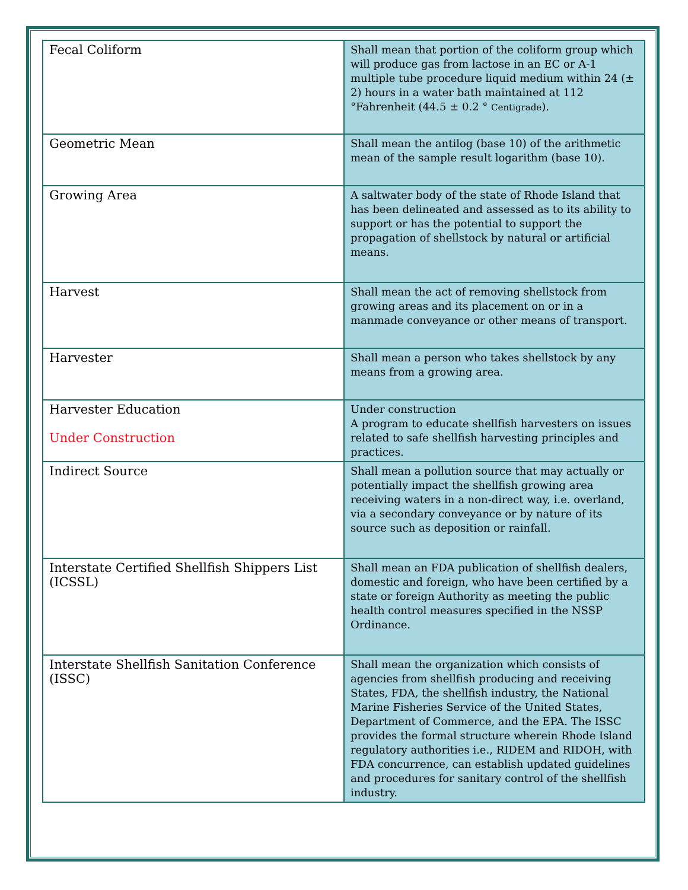| Fecal Coliform | Shall mean that portion of the coliform group which will produce gas from lactose in an EC or A-1 multiple tube procedure liquid medium within 24 (± 2) hours in a water bath maintained at 112 °Fahrenheit (44.5 ± 0.2 ° Centigrade ). |
| Geometric Mean | Shall mean the antilog (base 10) of the arithmetic mean of the sample result logarithm (base 10). |
| Growing Area | A saltwater body of the state of Rhode Island that has been delineated and assessed as to its ability to support or has the potential to support the propagation of shellstock by natural or artificial means. |
| Harvest | Shall mean the act of removing shellstock from growing areas and its placement on or in a manmade conveyance or other means of transport. |
| Harvester | Shall mean a person who takes shellstock by any means from a growing area. |
| Harvester Education Under Construction | Under construction A program to educate shellfish harvesters on issues related to safe shellfish harvesting principles and practices. |
| Indirect Source | Shall mean a pollution source that may actually or potentially impact the shellfish growing area receiving waters in a non-direct way, i.e. overland, via a secondary conveyance or by nature of its source such as deposition or rainfall. |
| Interstate Certified Shellfish Shippers List (ICSSL) | Shall mean an FDA publication of shellfish dealers, domestic and foreign, who have been certified by a state or foreign Authority as meeting the public health control measures specified in the NSSP Ordinance. |
| Interstate Shellfish Sanitation Conference (ISSC) | Shall mean the organization which consists of agencies from shellfish producing and receiving States, FDA, the shellfish industry, the National Marine Fisheries Service of the United States, Department of Commerce, and the EPA. The ISSC provides the formal structure wherein Rhode Island regulatory authorities i.e., RIDEM and RIDOH, with FDA concurrence, can establish updated guidelines and procedures for sanitary control of the shellfish industry. |